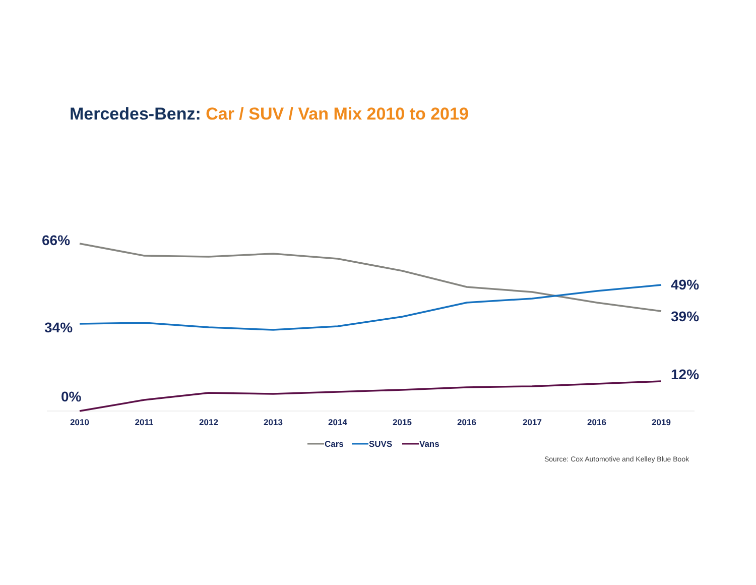Mercedes-Benz: Car / SUV / Van Mix 2010 to 2019
66%
34%
0%
49%
39%
12%
2010
2011
2012
2013
2014
2015
2016
2017
2016
2019
Cars
SUVS
Vans
Source: Cox Automotive and Kelley Blue Book